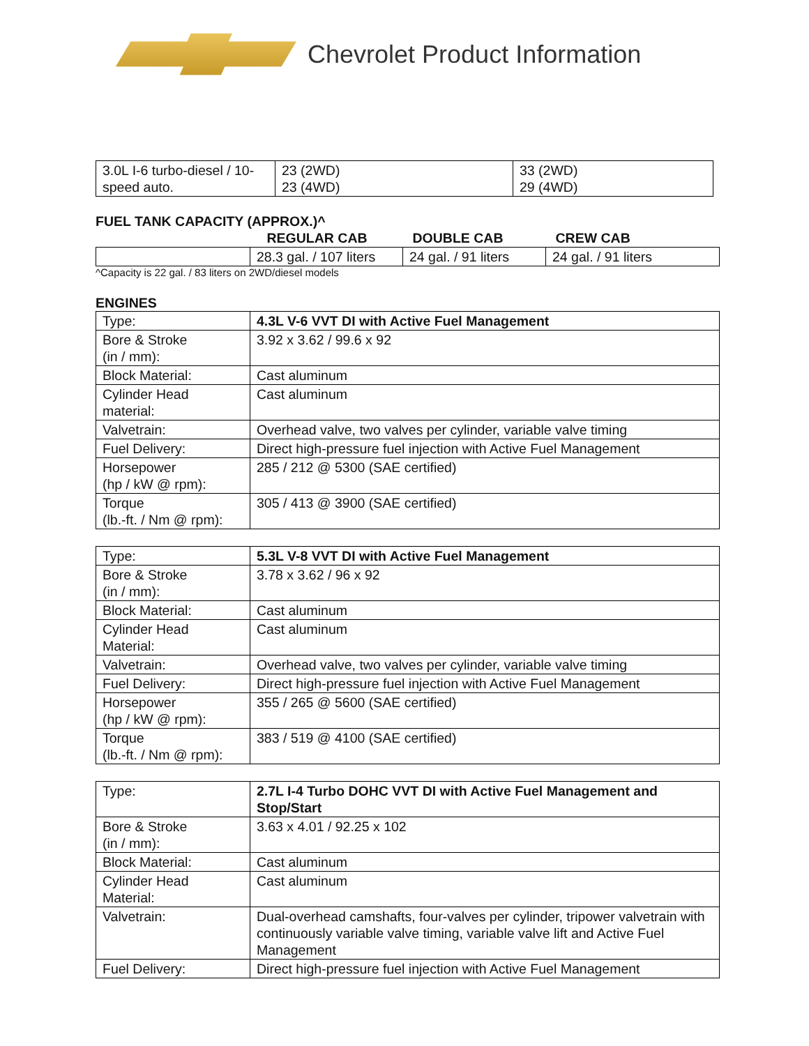Chevrolet Product Information
| 3.0L I-6 turbo-diesel / 10-speed auto. | 23 (2WD) 23 (4WD) | 33 (2WD) 29 (4WD) |
FUEL TANK CAPACITY (APPROX.)^
| | REGULAR CAB | DOUBLE CAB | CREW CAB |
| --- | --- | --- | --- |
| | 28.3 gal. / 107 liters | 24 gal. / 91 liters | 24 gal. / 91 liters |
^Capacity is 22 gal. / 83 liters on 2WD/diesel models
ENGINES
| Type: | 4.3L V-6 VVT DI with Active Fuel Management |
| Bore & Stroke (in / mm): | 3.92 x 3.62 / 99.6 x 92 |
| Block Material: | Cast aluminum |
| Cylinder Head material: | Cast aluminum |
| Valvetrain: | Overhead valve, two valves per cylinder, variable valve timing |
| Fuel Delivery: | Direct high-pressure fuel injection with Active Fuel Management |
| Horsepower (hp / kW @ rpm): | 285 / 212 @ 5300 (SAE certified) |
| Torque (lb.-ft. / Nm @ rpm): | 305 / 413 @ 3900 (SAE certified) |
| Type: | 5.3L V-8 VVT DI with Active Fuel Management |
| Bore & Stroke (in / mm): | 3.78 x 3.62 / 96 x 92 |
| Block Material: | Cast aluminum |
| Cylinder Head Material: | Cast aluminum |
| Valvetrain: | Overhead valve, two valves per cylinder, variable valve timing |
| Fuel Delivery: | Direct high-pressure fuel injection with Active Fuel Management |
| Horsepower (hp / kW @ rpm): | 355 / 265 @ 5600 (SAE certified) |
| Torque (lb.-ft. / Nm @ rpm): | 383 / 519 @ 4100 (SAE certified) |
| Type: | 2.7L I-4 Turbo DOHC VVT DI with Active Fuel Management and Stop/Start |
| Bore & Stroke (in / mm): | 3.63 x 4.01 / 92.25 x 102 |
| Block Material: | Cast aluminum |
| Cylinder Head Material: | Cast aluminum |
| Valvetrain: | Dual-overhead camshafts, four-valves per cylinder, tripower valvetrain with continuously variable valve timing, variable valve lift and Active Fuel Management |
| Fuel Delivery: | Direct high-pressure fuel injection with Active Fuel Management |